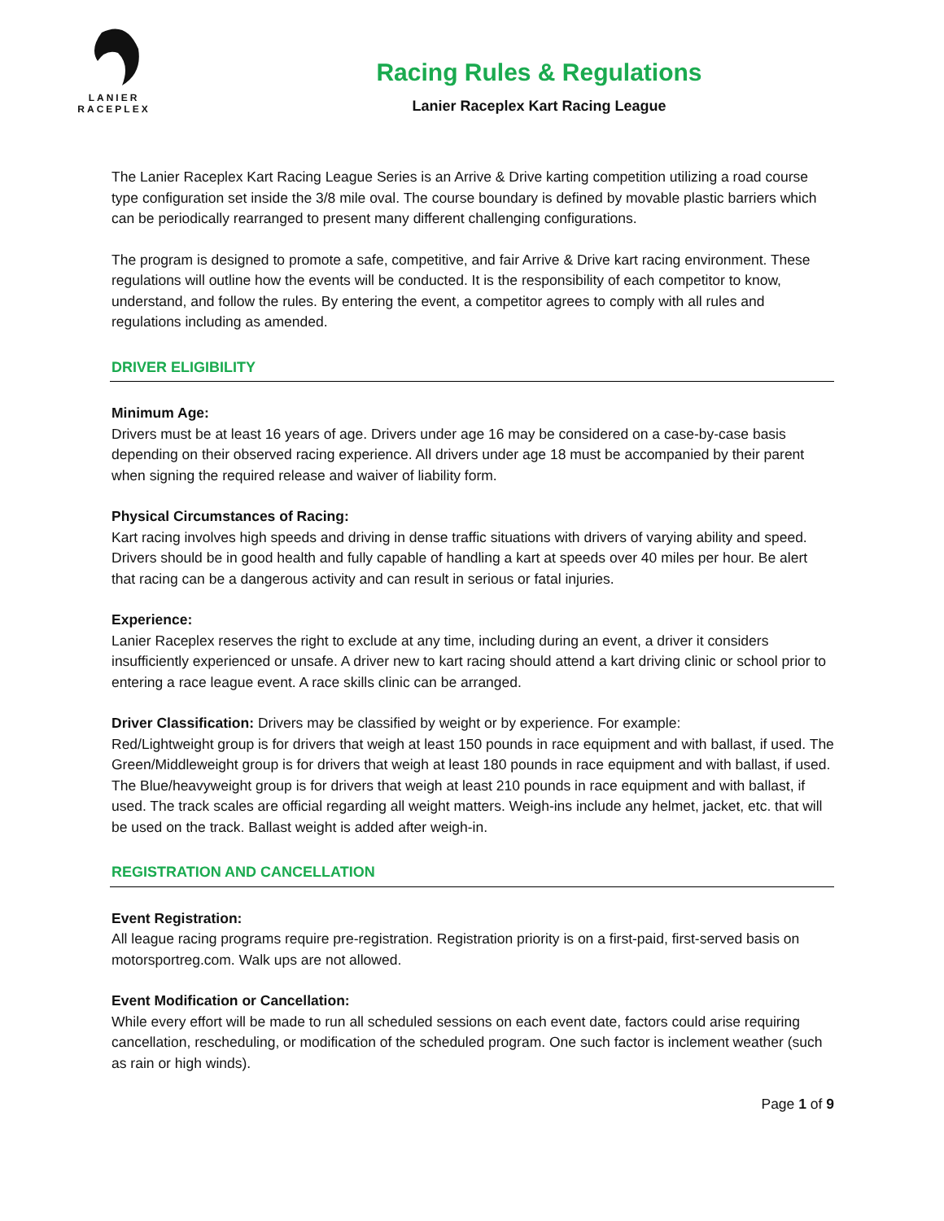LANIER
RACEPLEX
Racing Rules & Regulations
Lanier Raceplex Kart Racing League
The Lanier Raceplex Kart Racing League Series is an Arrive & Drive karting competition utilizing a road course type configuration set inside the 3/8 mile oval. The course boundary is defined by movable plastic barriers which can be periodically rearranged to present many different challenging configurations.
The program is designed to promote a safe, competitive, and fair Arrive & Drive kart racing environment. These regulations will outline how the events will be conducted. It is the responsibility of each competitor to know, understand, and follow the rules. By entering the event, a competitor agrees to comply with all rules and regulations including as amended.
DRIVER ELIGIBILITY
Minimum Age:
Drivers must be at least 16 years of age. Drivers under age 16 may be considered on a case-by-case basis depending on their observed racing experience. All drivers under age 18 must be accompanied by their parent when signing the required release and waiver of liability form.
Physical Circumstances of Racing:
Kart racing involves high speeds and driving in dense traffic situations with drivers of varying ability and speed. Drivers should be in good health and fully capable of handling a kart at speeds over 40 miles per hour. Be alert that racing can be a dangerous activity and can result in serious or fatal injuries.
Experience:
Lanier Raceplex reserves the right to exclude at any time, including during an event, a driver it considers insufficiently experienced or unsafe. A driver new to kart racing should attend a kart driving clinic or school prior to entering a race league event. A race skills clinic can be arranged.
Driver Classification: Drivers may be classified by weight or by experience. For example:
Red/Lightweight group is for drivers that weigh at least 150 pounds in race equipment and with ballast, if used. The Green/Middleweight group is for drivers that weigh at least 180 pounds in race equipment and with ballast, if used. The Blue/heavyweight group is for drivers that weigh at least 210 pounds in race equipment and with ballast, if used. The track scales are official regarding all weight matters. Weigh-ins include any helmet, jacket, etc. that will be used on the track. Ballast weight is added after weigh-in.
REGISTRATION AND CANCELLATION
Event Registration:
All league racing programs require pre-registration. Registration priority is on a first-paid, first-served basis on motorsportreg.com. Walk ups are not allowed.
Event Modification or Cancellation:
While every effort will be made to run all scheduled sessions on each event date, factors could arise requiring cancellation, rescheduling, or modification of the scheduled program. One such factor is inclement weather (such as rain or high winds).
Page 1 of 9